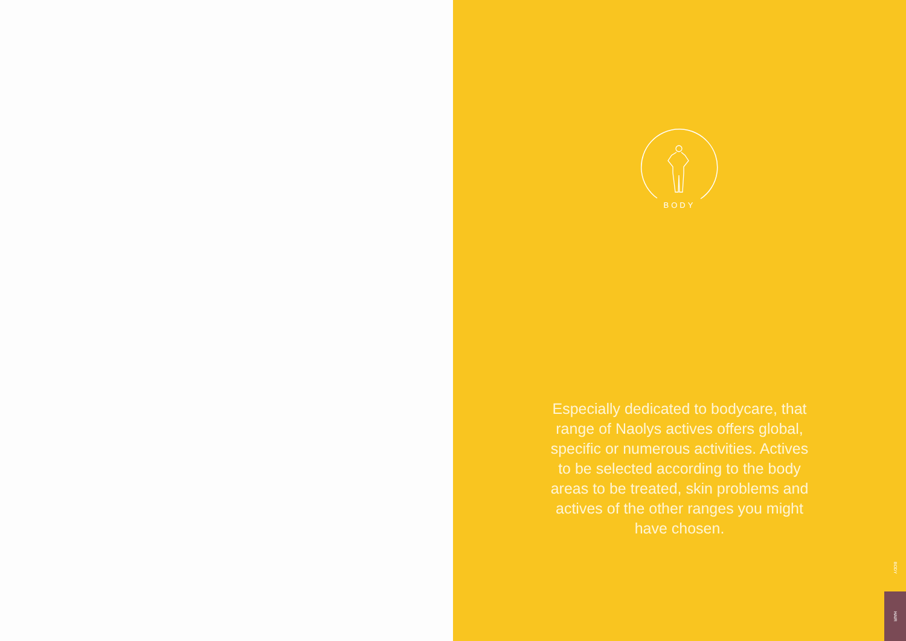BODY
Especially dedicated to bodycare, that range of Naolys actives offers global, specific or numerous activities. Actives to be selected according to the body areas to be treated, skin problems and actives of the other ranges you might have chosen.
BODY
HAIR